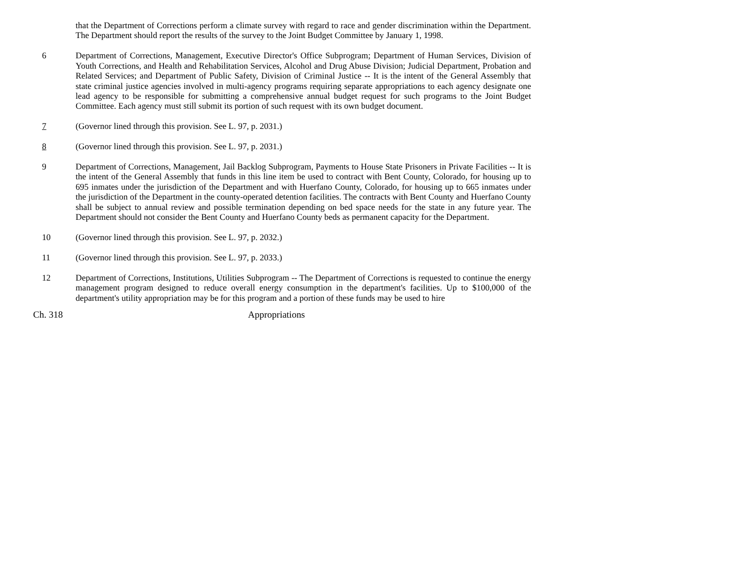that the Department of Corrections perform a climate survey with regard to race and gender discrimination within the Department. The Department should report the results of the survey to the Joint Budget Committee by January 1, 1998.
6 Department of Corrections, Management, Executive Director's Office Subprogram; Department of Human Services, Division of Youth Corrections, and Health and Rehabilitation Services, Alcohol and Drug Abuse Division; Judicial Department, Probation and Related Services; and Department of Public Safety, Division of Criminal Justice -- It is the intent of the General Assembly that state criminal justice agencies involved in multi-agency programs requiring separate appropriations to each agency designate one lead agency to be responsible for submitting a comprehensive annual budget request for such programs to the Joint Budget Committee. Each agency must still submit its portion of such request with its own budget document.
7 (Governor lined through this provision. See L. 97, p. 2031.)
8 (Governor lined through this provision. See L. 97, p. 2031.)
9 Department of Corrections, Management, Jail Backlog Subprogram, Payments to House State Prisoners in Private Facilities -- It is the intent of the General Assembly that funds in this line item be used to contract with Bent County, Colorado, for housing up to 695 inmates under the jurisdiction of the Department and with Huerfano County, Colorado, for housing up to 665 inmates under the jurisdiction of the Department in the county-operated detention facilities. The contracts with Bent County and Huerfano County shall be subject to annual review and possible termination depending on bed space needs for the state in any future year. The Department should not consider the Bent County and Huerfano County beds as permanent capacity for the Department.
10 (Governor lined through this provision. See L. 97, p. 2032.)
11 (Governor lined through this provision. See L. 97, p. 2033.)
12 Department of Corrections, Institutions, Utilities Subprogram -- The Department of Corrections is requested to continue the energy management program designed to reduce overall energy consumption in the department's facilities. Up to $100,000 of the department's utility appropriation may be for this program and a portion of these funds may be used to hire
Ch. 318 Appropriations